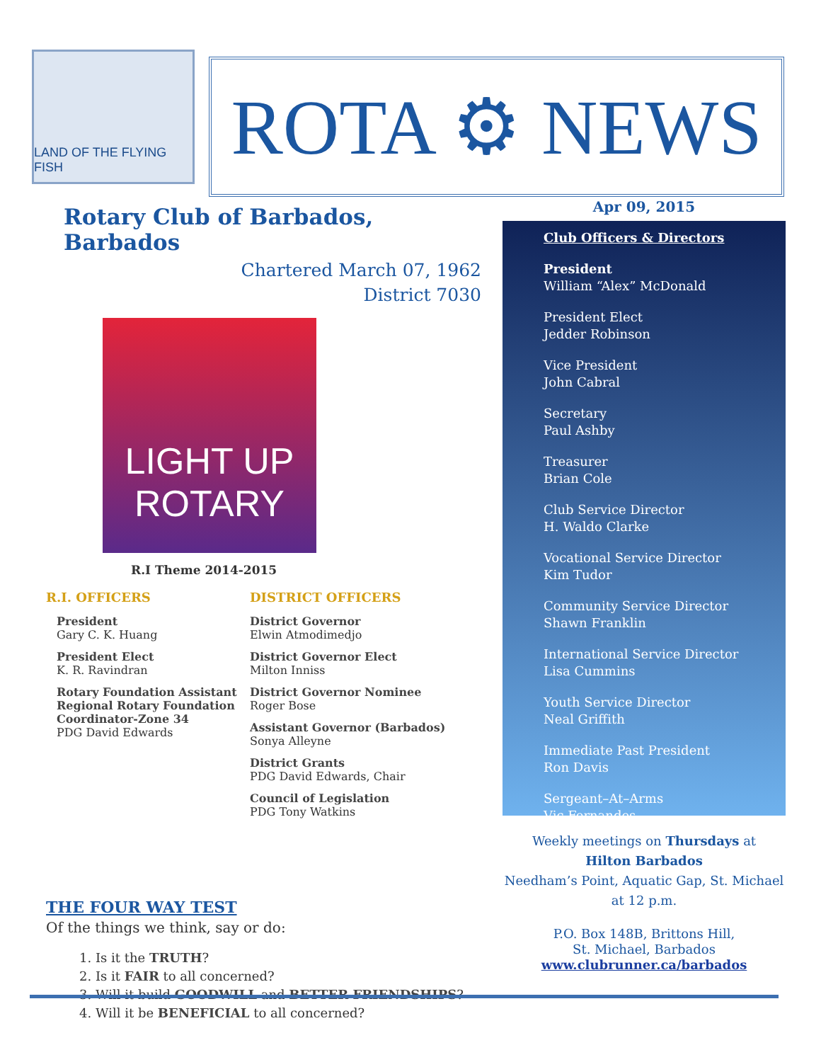LAND OF THE FLYING FISH
ROTA ⚙ NEWS
Rotary Club of Barbados, Barbados
Chartered March 07, 1962
District 7030
LIGHT UP
ROTARY
R.I Theme 2014-2015
R.I. OFFICERS
President
Gary C. K. Huang
President Elect
K. R. Ravindran
Rotary Foundation Assistant Regional Rotary Foundation Coordinator-Zone 34
PDG David Edwards
DISTRICT OFFICERS
District Governor
Elwin Atmodimedjo
District Governor Elect
Milton Inniss
District Governor Nominee
Roger Bose
Assistant Governor (Barbados)
Sonya Alleyne
District Grants
PDG David Edwards, Chair
Council of Legislation
PDG Tony Watkins
THE FOUR WAY TEST
Of the things we think, say or do:
1. Is it the TRUTH?
2. Is it FAIR to all concerned?
3. Will it build GOODWILL and BETTER FRIENDSHIPS?
4. Will it be BENEFICIAL to all concerned?
Apr 09, 2015
Club Officers & Directors
President
William “Alex” McDonald
President Elect
Jedder Robinson
Vice President
John Cabral
Secretary
Paul Ashby
Treasurer
Brian Cole
Club Service Director
H. Waldo Clarke
Vocational Service Director
Kim Tudor
Community Service Director
Shawn Franklin
International Service Director
Lisa Cummins
Youth Service Director
Neal Griffith
Immediate Past President
Ron Davis
Sergeant–At–Arms
Vic Fernandes
Weekly meetings on Thursdays at
Hilton Barbados
Needham’s Point, Aquatic Gap, St. Michael
at 12 p.m.
P.O. Box 148B, Brittons Hill,
St. Michael, Barbados
www.clubrunner.ca/barbados